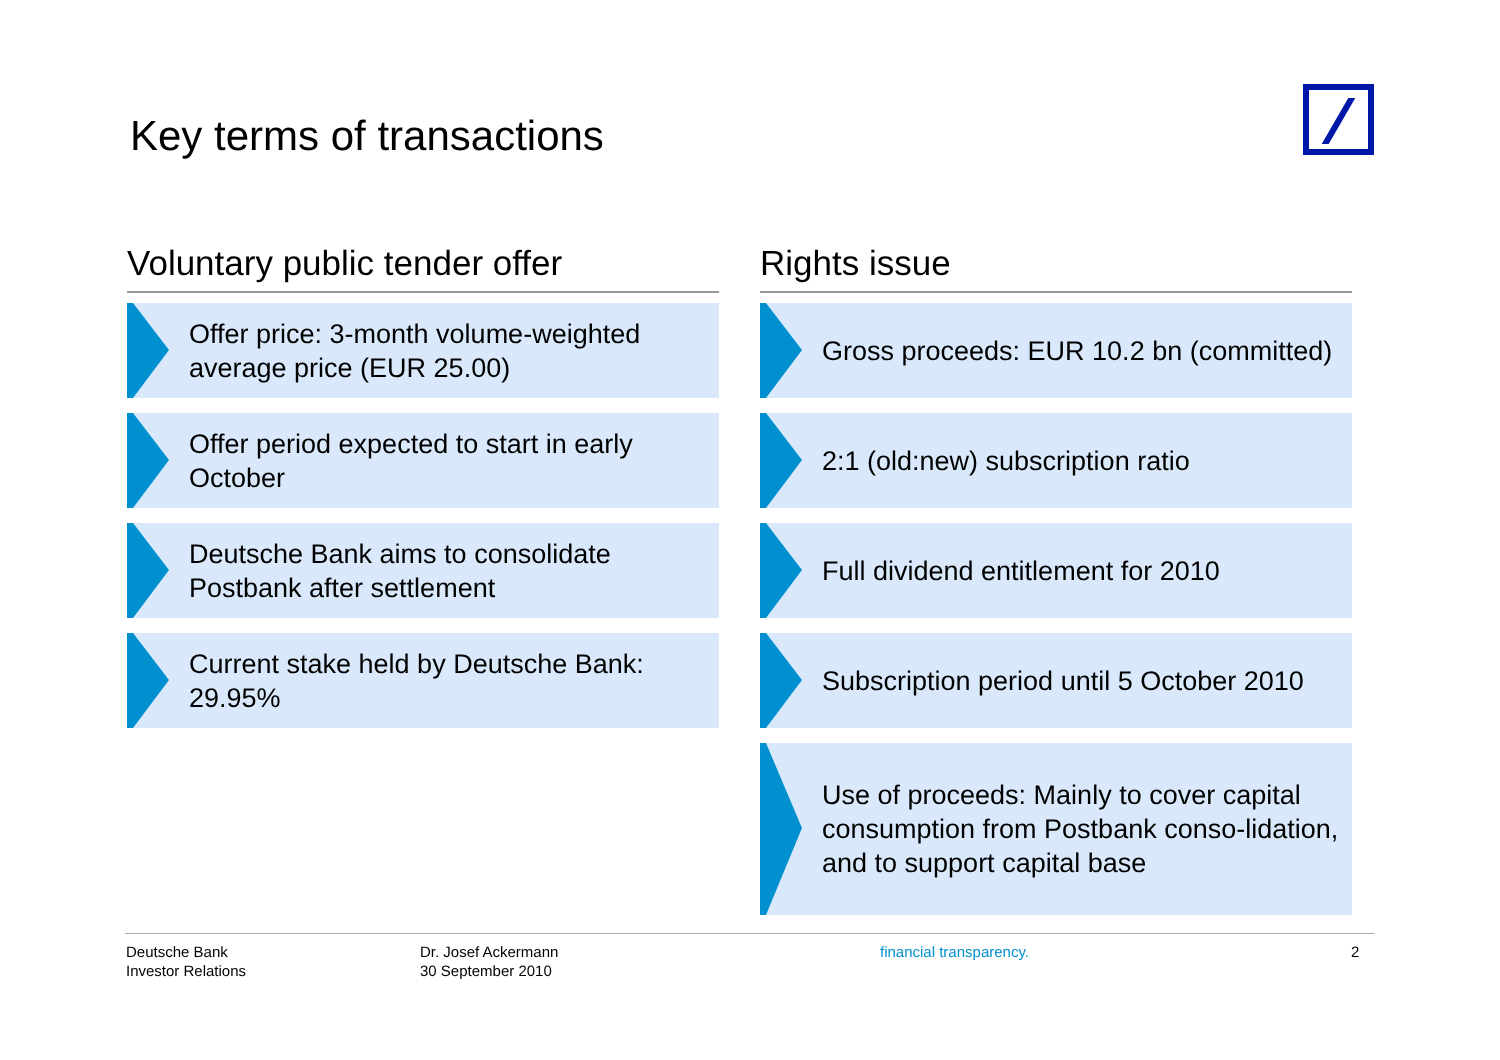Key terms of transactions
Voluntary public tender offer
Offer price: 3-month volume-weighted average price (EUR 25.00)
Offer period expected to start in early October
Deutsche Bank aims to consolidate Postbank after settlement
Current stake held by Deutsche Bank: 29.95%
Rights issue
Gross proceeds: EUR 10.2 bn (committed)
2:1 (old:new) subscription ratio
Full dividend entitlement for 2010
Subscription period until 5 October 2010
Use of proceeds: Mainly to cover capital consumption from Postbank conso-lidation, and to support capital base
Deutsche Bank
Investor Relations
Dr. Josef Ackermann
30 September 2010
financial transparency. 2